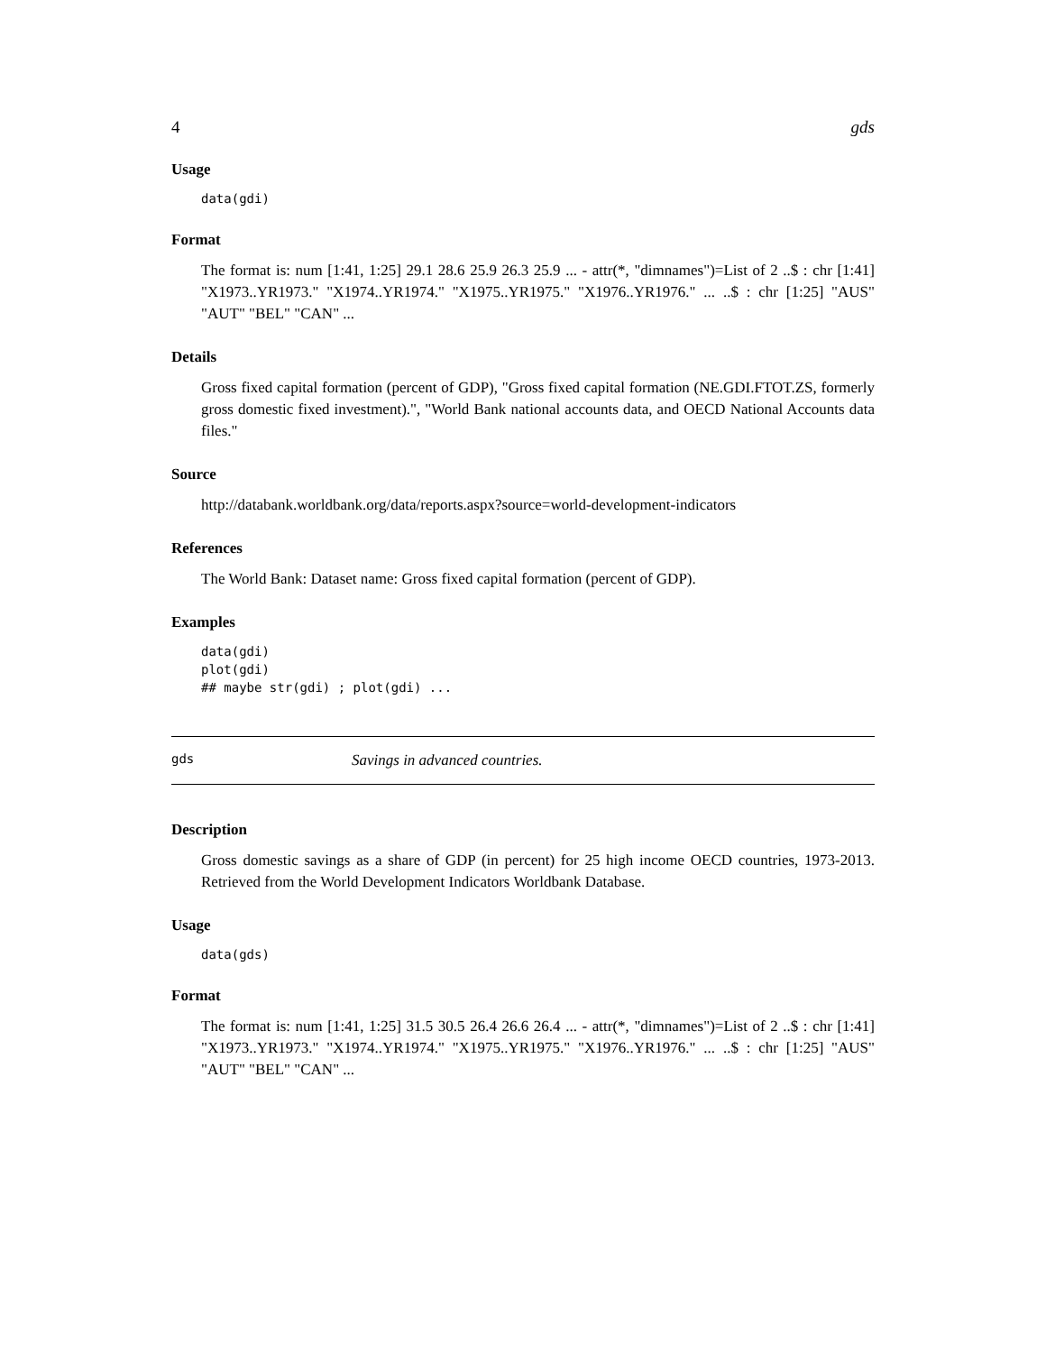4 gds
Usage
data(gdi)
Format
The format is: num [1:41, 1:25] 29.1 28.6 25.9 26.3 25.9 ... - attr(*, "dimnames")=List of 2 ..$ : chr [1:41] "X1973..YR1973." "X1974..YR1974." "X1975..YR1975." "X1976..YR1976." ... ..$ : chr [1:25] "AUS" "AUT" "BEL" "CAN" ...
Details
Gross fixed capital formation (percent of GDP), "Gross fixed capital formation (NE.GDI.FTOT.ZS, formerly gross domestic fixed investment).", "World Bank national accounts data, and OECD National Accounts data files."
Source
http://databank.worldbank.org/data/reports.aspx?source=world-development-indicators
References
The World Bank: Dataset name: Gross fixed capital formation (percent of GDP).
Examples
data(gdi)
plot(gdi)
## maybe str(gdi) ; plot(gdi) ...
gds Savings in advanced countries.
Description
Gross domestic savings as a share of GDP (in percent) for 25 high income OECD countries, 1973-2013. Retrieved from the World Development Indicators Worldbank Database.
Usage
data(gds)
Format
The format is: num [1:41, 1:25] 31.5 30.5 26.4 26.6 26.4 ... - attr(*, "dimnames")=List of 2 ..$ : chr [1:41] "X1973..YR1973." "X1974..YR1974." "X1975..YR1975." "X1976..YR1976." ... ..$ : chr [1:25] "AUS" "AUT" "BEL" "CAN" ...